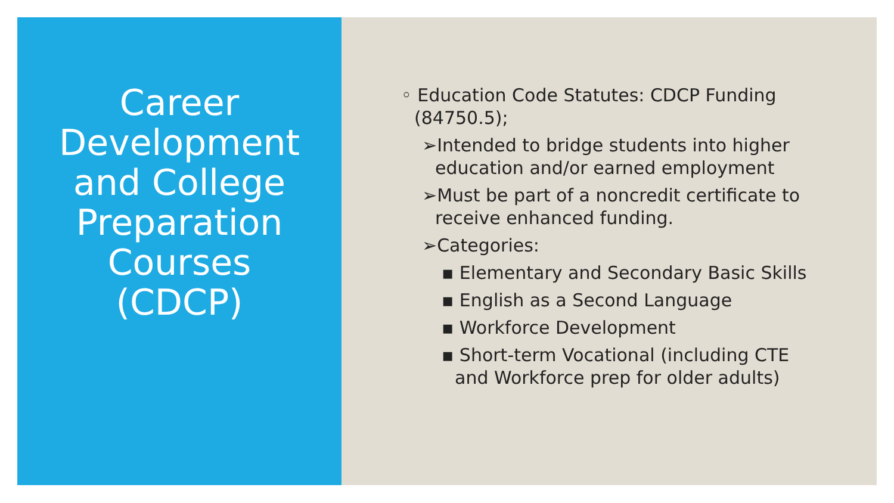Career
Development
and College
Preparation
Courses
(CDCP)
◦ Education Code Statutes: CDCP Funding (84750.5);
➢Intended to bridge students into higher education and/or earned employment
➢Must be part of a noncredit certificate to receive enhanced funding.
➢Categories:
▪ Elementary and Secondary Basic Skills
▪ English as a Second Language
▪ Workforce Development
▪ Short-term Vocational (including CTE and Workforce prep for older adults)